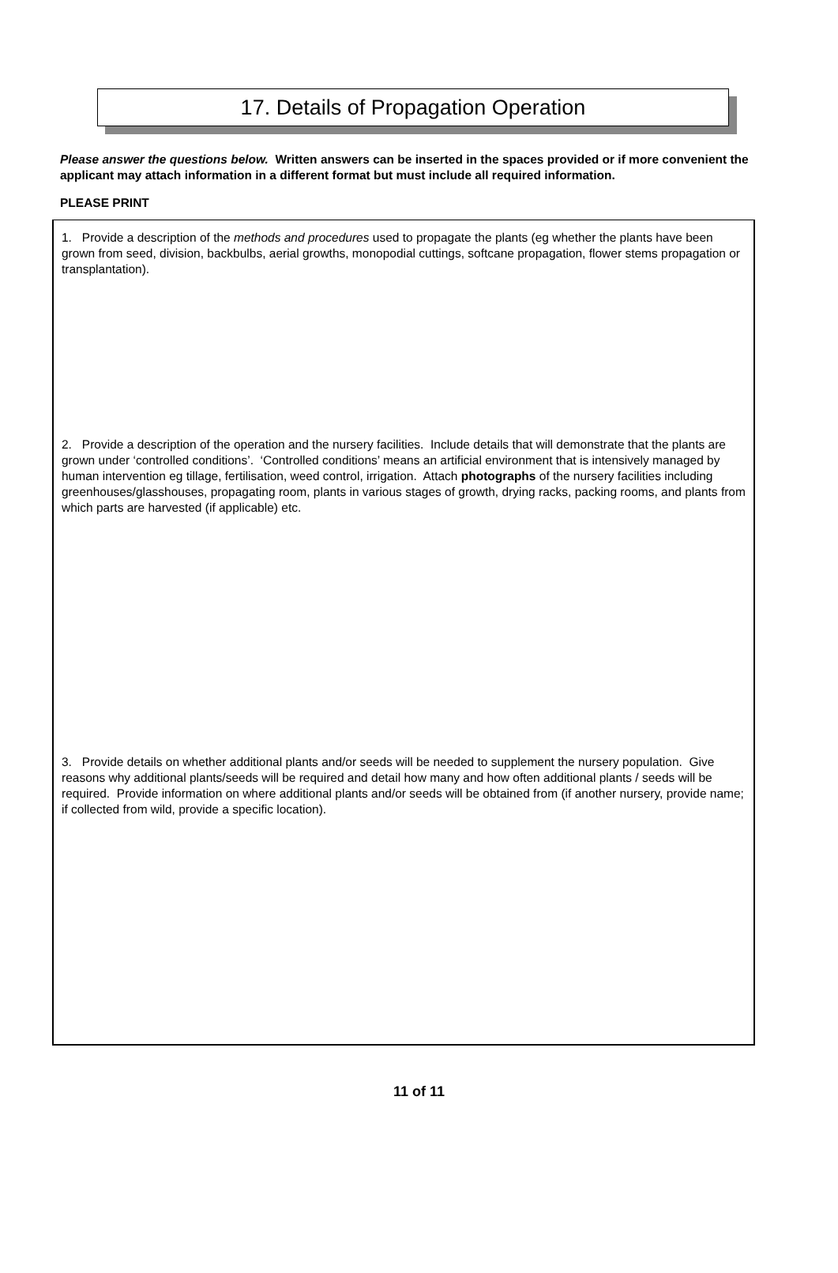17. Details of Propagation Operation
Please answer the questions below. Written answers can be inserted in the spaces provided or if more convenient the applicant may attach information in a different format but must include all required information.
PLEASE PRINT
1. Provide a description of the methods and procedures used to propagate the plants (eg whether the plants have been grown from seed, division, backbulbs, aerial growths, monopodial cuttings, softcane propagation, flower stems propagation or transplantation).
2. Provide a description of the operation and the nursery facilities. Include details that will demonstrate that the plants are grown under ‘controlled conditions’. ‘Controlled conditions’ means an artificial environment that is intensively managed by human intervention eg tillage, fertilisation, weed control, irrigation. Attach photographs of the nursery facilities including greenhouses/glasshouses, propagating room, plants in various stages of growth, drying racks, packing rooms, and plants from which parts are harvested (if applicable) etc.
3. Provide details on whether additional plants and/or seeds will be needed to supplement the nursery population. Give reasons why additional plants/seeds will be required and detail how many and how often additional plants / seeds will be required. Provide information on where additional plants and/or seeds will be obtained from (if another nursery, provide name; if collected from wild, provide a specific location).
11 of 11